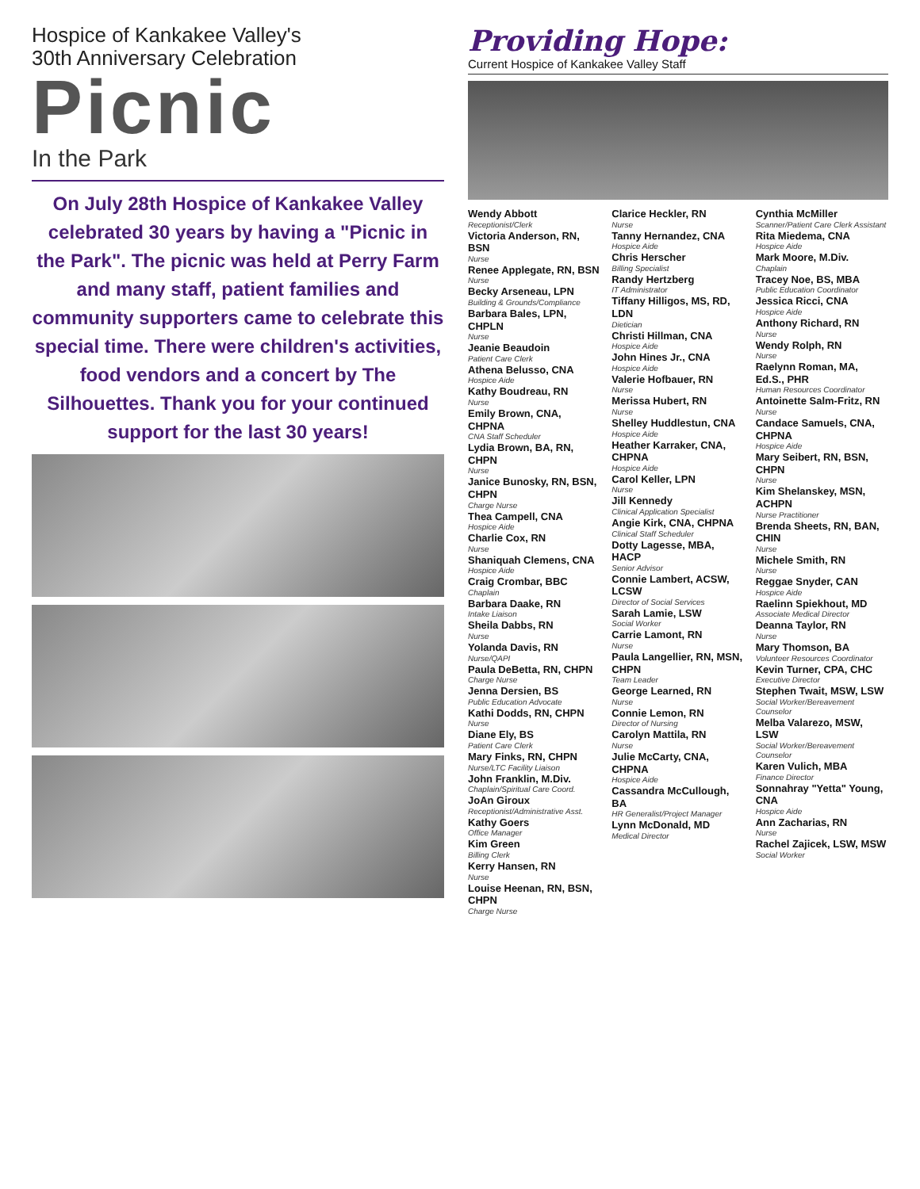Hospice of Kankakee Valley's
30th Anniversary Celebration
Picnic
In the Park
On July 28th Hospice of Kankakee Valley celebrated 30 years by having a "Picnic in the Park". The picnic was held at Perry Farm and many staff, patient families and community supporters came to celebrate this special time. There were children's activities, food vendors and a concert by The Silhouettes. Thank you for your continued support for the last 30 years!
Providing Hope:
Current Hospice of Kankakee Valley Staff
Wendy Abbott
Receptionist/Clerk
Victoria Anderson, RN, BSN
Nurse
Renee Applegate, RN, BSN
Nurse
Becky Arseneau, LPN
Building & Grounds/Compliance
Barbara Bales, LPN, CHPLN
Nurse
Jeanie Beaudoin
Patient Care Clerk
Athena Belusso, CNA
Hospice Aide
Kathy Boudreau, RN
Nurse
Emily Brown, CNA, CHPNA
CNA Staff Scheduler
Lydia Brown, BA, RN, CHPN
Nurse
Janice Bunosky, RN, BSN, CHPN
Charge Nurse
Thea Campell, CNA
Hospice Aide
Charlie Cox, RN
Nurse
Shaniquah Clemens, CNA
Hospice Aide
Craig Crombar, BBC
Chaplain
Barbara Daake, RN
Intake Liaison
Sheila Dabbs, RN
Nurse
Yolanda Davis, RN
Nurse/QAPI
Paula DeBetta, RN, CHPN
Charge Nurse
Jenna Dersien, BS
Public Education Advocate
Kathi Dodds, RN, CHPN
Nurse
Diane Ely, BS
Patient Care Clerk
Mary Finks, RN, CHPN
Nurse/LTC Facility Liaison
John Franklin, M.Div.
Chaplain/Spiritual Care Coord.
JoAn Giroux
Receptionist/Administrative Asst.
Kathy Goers
Office Manager
Kim Green
Billing Clerk
Kerry Hansen, RN
Nurse
Louise Heenan, RN, BSN, CHPN
Charge Nurse
Clarice Heckler, RN
Nurse
Tanny Hernandez, CNA
Hospice Aide
Chris Herscher
Billing Specialist
Randy Hertzberg
IT Administrator
Tiffany Hilligos, MS, RD, LDN
Dietician
Christi Hillman, CNA
Hospice Aide
John Hines Jr., CNA
Hospice Aide
Valerie Hofbauer, RN
Nurse
Merissa Hubert, RN
Nurse
Shelley Huddlestun, CNA
Hospice Aide
Heather Karraker, CNA, CHPNA
Hospice Aide
Carol Keller, LPN
Nurse
Jill Kennedy
Clinical Application Specialist
Angie Kirk, CNA, CHPNA
Clinical Staff Scheduler
Dotty Lagesse, MBA, HACP
Senior Advisor
Connie Lambert, ACSW, LCSW
Director of Social Services
Sarah Lamie, LSW
Social Worker
Carrie Lamont, RN
Nurse
Paula Langellier, RN, MSN, CHPN
Team Leader
George Learned, RN
Nurse
Connie Lemon, RN
Director of Nursing
Carolyn Mattila, RN
Nurse
Julie McCarty, CNA, CHPNA
Hospice Aide
Cassandra McCullough, BA
HR Generalist/Project Manager
Lynn McDonald, MD
Medical Director
Cynthia McMiller
Scanner/Patient Care Clerk Assistant
Rita Miedema, CNA
Hospice Aide
Mark Moore, M.Div.
Chaplain
Tracey Noe, BS, MBA
Public Education Coordinator
Jessica Ricci, CNA
Hospice Aide
Anthony Richard, RN
Nurse
Wendy Rolph, RN
Nurse
Raelynn Roman, MA, Ed.S., PHR
Human Resources Coordinator
Antoinette Salm-Fritz, RN
Nurse
Candace Samuels, CNA, CHPNA
Hospice Aide
Mary Seibert, RN, BSN, CHPN
Nurse
Kim Shelanskey, MSN, ACHPN
Nurse Practitioner
Brenda Sheets, RN, BAN, CHIN
Nurse
Michele Smith, RN
Nurse
Reggae Snyder, CAN
Hospice Aide
Raelinn Spiekhout, MD
Associate Medical Director
Deanna Taylor, RN
Nurse
Mary Thomson, BA
Volunteer Resources Coordinator
Kevin Turner, CPA, CHC
Executive Director
Stephen Twait, MSW, LSW
Social Worker/Bereavement Counselor
Melba Valarezo, MSW, LSW
Social Worker/Bereavement Counselor
Karen Vulich, MBA
Finance Director
Sonnahray "Yetta" Young, CNA
Hospice Aide
Ann Zacharias, RN
Nurse
Rachel Zajicek, LSW, MSW
Social Worker